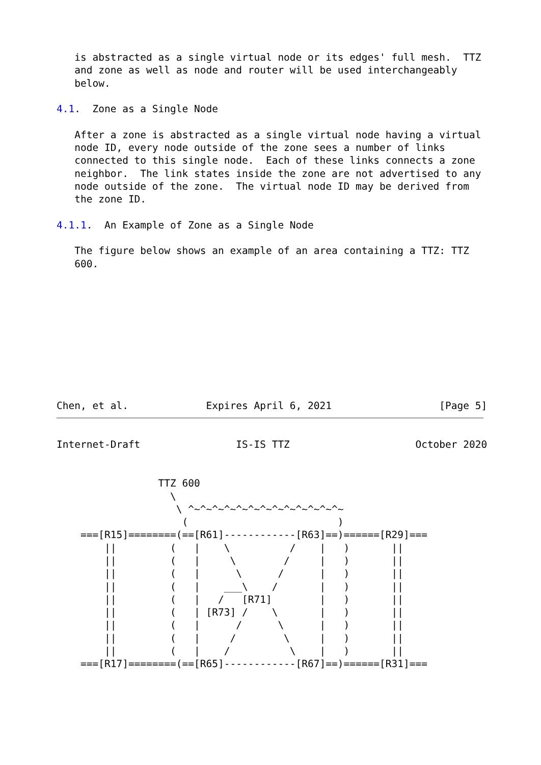is abstracted as a single virtual node or its edges' full mesh.  TTZ
   and zone as well as node and router will be used interchangeably
   below.

4.1.  Zone as a Single Node

   After a zone is abstracted as a single virtual node having a virtual
   node ID, every node outside of the zone sees a number of links
   connected to this single node.  Each of these links connects a zone
   neighbor.  The link states inside the zone are not advertised to any
   node outside of the zone.  The virtual node ID may be derived from
   the zone ID.

4.1.1.  An Example of Zone as a Single Node

   The figure below shows an example of an area containing a TTZ: TTZ
   600.







                                                                         
                                                                         
                                                                         
Chen, et al.             Expires April 6, 2021                  [Page 5]
Internet-Draft                IS-IS TTZ                     October 2020


                 TTZ 600
                   \
                    \ ^~^~^~^~^~^~^~^~^~^~^~^~^~
                     (                         )
    ===[R15]========(==[R61]------------[R63]==)======[R29]===
        ||         (   |    \          /    |   )       ||
        ||         (   |     \        /     |   )       ||
        ||         (   |      \      /      |   )       ||
        ||         (   |    ___\    /       |   )       ||
        ||         (   |   /   [R71]        |   )       ||
        ||         (   | [R73] /    \       |   )       ||
        ||         (   |      /      \      |   )       ||
        ||         (   |     /        \     |   )       ||
        ||         (   |    /          \    |   )       ||
    ===[R17]========(==[R65]------------[R67]==)======[R31]===